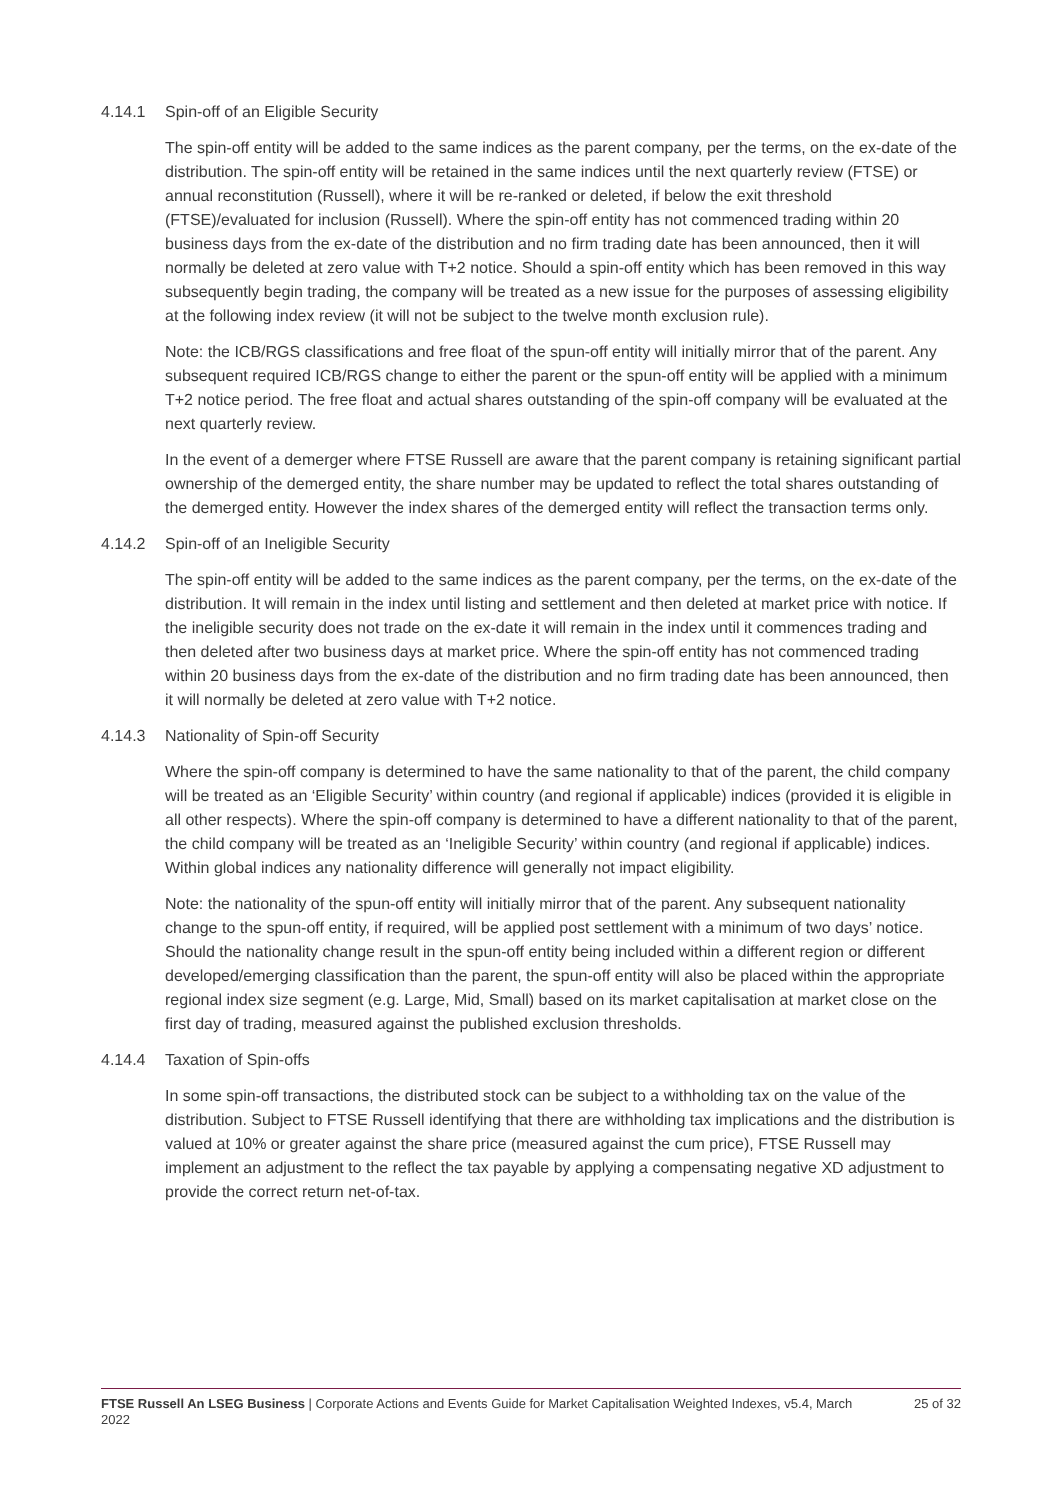4.14.1 Spin-off of an Eligible Security
The spin-off entity will be added to the same indices as the parent company, per the terms, on the ex-date of the distribution. The spin-off entity will be retained in the same indices until the next quarterly review (FTSE) or annual reconstitution (Russell), where it will be re-ranked or deleted, if below the exit threshold (FTSE)/evaluated for inclusion (Russell). Where the spin-off entity has not commenced trading within 20 business days from the ex-date of the distribution and no firm trading date has been announced, then it will normally be deleted at zero value with T+2 notice. Should a spin-off entity which has been removed in this way subsequently begin trading, the company will be treated as a new issue for the purposes of assessing eligibility at the following index review (it will not be subject to the twelve month exclusion rule).
Note: the ICB/RGS classifications and free float of the spun-off entity will initially mirror that of the parent. Any subsequent required ICB/RGS change to either the parent or the spun-off entity will be applied with a minimum T+2 notice period. The free float and actual shares outstanding of the spin-off company will be evaluated at the next quarterly review.
In the event of a demerger where FTSE Russell are aware that the parent company is retaining significant partial ownership of the demerged entity, the share number may be updated to reflect the total shares outstanding of the demerged entity. However the index shares of the demerged entity will reflect the transaction terms only.
4.14.2 Spin-off of an Ineligible Security
The spin-off entity will be added to the same indices as the parent company, per the terms, on the ex-date of the distribution. It will remain in the index until listing and settlement and then deleted at market price with notice. If the ineligible security does not trade on the ex-date it will remain in the index until it commences trading and then deleted after two business days at market price. Where the spin-off entity has not commenced trading within 20 business days from the ex-date of the distribution and no firm trading date has been announced, then it will normally be deleted at zero value with T+2 notice.
4.14.3 Nationality of Spin-off Security
Where the spin-off company is determined to have the same nationality to that of the parent, the child company will be treated as an ‘Eligible Security’ within country (and regional if applicable) indices (provided it is eligible in all other respects). Where the spin-off company is determined to have a different nationality to that of the parent, the child company will be treated as an ‘Ineligible Security’ within country (and regional if applicable) indices. Within global indices any nationality difference will generally not impact eligibility.
Note: the nationality of the spun-off entity will initially mirror that of the parent. Any subsequent nationality change to the spun-off entity, if required, will be applied post settlement with a minimum of two days’ notice. Should the nationality change result in the spun-off entity being included within a different region or different developed/emerging classification than the parent, the spun-off entity will also be placed within the appropriate regional index size segment (e.g. Large, Mid, Small) based on its market capitalisation at market close on the first day of trading, measured against the published exclusion thresholds.
4.14.4 Taxation of Spin-offs
In some spin-off transactions, the distributed stock can be subject to a withholding tax on the value of the distribution. Subject to FTSE Russell identifying that there are withholding tax implications and the distribution is valued at 10% or greater against the share price (measured against the cum price), FTSE Russell may implement an adjustment to the reflect the tax payable by applying a compensating negative XD adjustment to provide the correct return net-of-tax.
FTSE Russell An LSEG Business | Corporate Actions and Events Guide for Market Capitalisation Weighted Indexes, v5.4, March 2022
25 of 32